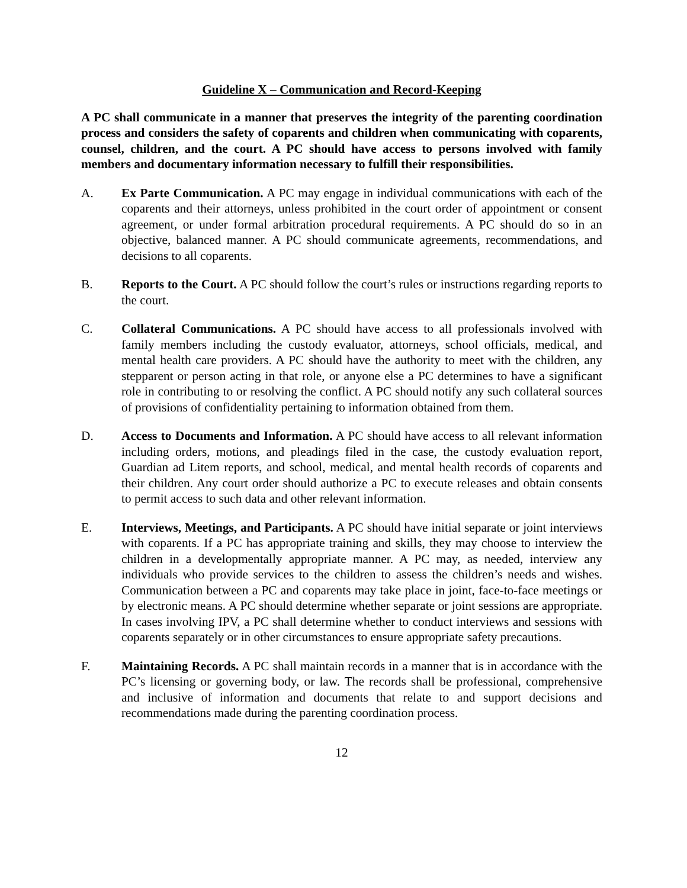Guideline X – Communication and Record-Keeping
A PC shall communicate in a manner that preserves the integrity of the parenting coordination process and considers the safety of coparents and children when communicating with coparents, counsel, children, and the court. A PC should have access to persons involved with family members and documentary information necessary to fulfill their responsibilities.
A. Ex Parte Communication. A PC may engage in individual communications with each of the coparents and their attorneys, unless prohibited in the court order of appointment or consent agreement, or under formal arbitration procedural requirements. A PC should do so in an objective, balanced manner. A PC should communicate agreements, recommendations, and decisions to all coparents.
B. Reports to the Court. A PC should follow the court’s rules or instructions regarding reports to the court.
C. Collateral Communications. A PC should have access to all professionals involved with family members including the custody evaluator, attorneys, school officials, medical, and mental health care providers. A PC should have the authority to meet with the children, any stepparent or person acting in that role, or anyone else a PC determines to have a significant role in contributing to or resolving the conflict. A PC should notify any such collateral sources of provisions of confidentiality pertaining to information obtained from them.
D. Access to Documents and Information. A PC should have access to all relevant information including orders, motions, and pleadings filed in the case, the custody evaluation report, Guardian ad Litem reports, and school, medical, and mental health records of coparents and their children. Any court order should authorize a PC to execute releases and obtain consents to permit access to such data and other relevant information.
E. Interviews, Meetings, and Participants. A PC should have initial separate or joint interviews with coparents. If a PC has appropriate training and skills, they may choose to interview the children in a developmentally appropriate manner. A PC may, as needed, interview any individuals who provide services to the children to assess the children’s needs and wishes. Communication between a PC and coparents may take place in joint, face-to-face meetings or by electronic means. A PC should determine whether separate or joint sessions are appropriate. In cases involving IPV, a PC shall determine whether to conduct interviews and sessions with coparents separately or in other circumstances to ensure appropriate safety precautions.
F. Maintaining Records. A PC shall maintain records in a manner that is in accordance with the PC’s licensing or governing body, or law. The records shall be professional, comprehensive and inclusive of information and documents that relate to and support decisions and recommendations made during the parenting coordination process.
12